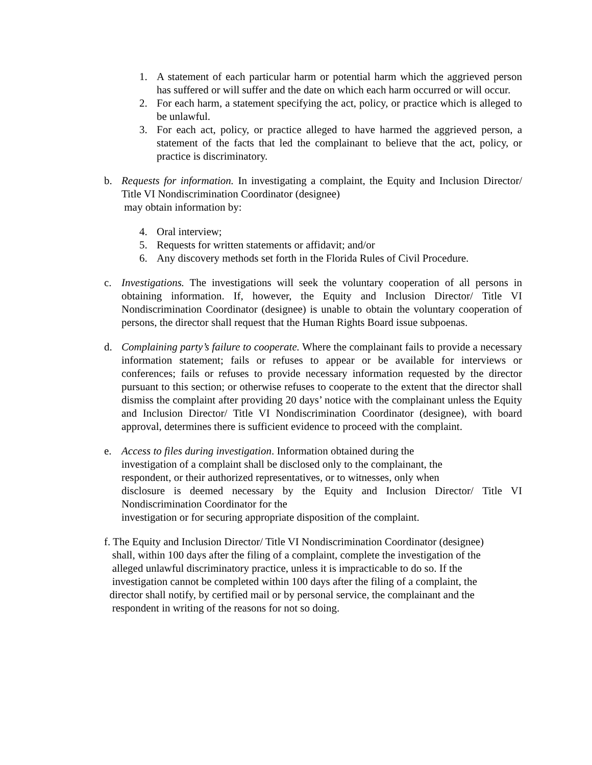1. A statement of each particular harm or potential harm which the aggrieved person has suffered or will suffer and the date on which each harm occurred or will occur.
2. For each harm, a statement specifying the act, policy, or practice which is alleged to be unlawful.
3. For each act, policy, or practice alleged to have harmed the aggrieved person, a statement of the facts that led the complainant to believe that the act, policy, or practice is discriminatory.
b. Requests for information. In investigating a complaint, the Equity and Inclusion Director/ Title VI Nondiscrimination Coordinator (designee)
may obtain information by:
4. Oral interview;
5. Requests for written statements or affidavit; and/or
6. Any discovery methods set forth in the Florida Rules of Civil Procedure.
c. Investigations. The investigations will seek the voluntary cooperation of all persons in obtaining information. If, however, the Equity and Inclusion Director/ Title VI Nondiscrimination Coordinator (designee) is unable to obtain the voluntary cooperation of persons, the director shall request that the Human Rights Board issue subpoenas.
d. Complaining party’s failure to cooperate. Where the complainant fails to provide a necessary information statement; fails or refuses to appear or be available for interviews or conferences; fails or refuses to provide necessary information requested by the director pursuant to this section; or otherwise refuses to cooperate to the extent that the director shall dismiss the complaint after providing 20 days’ notice with the complainant unless the Equity and Inclusion Director/ Title VI Nondiscrimination Coordinator (designee), with board approval, determines there is sufficient evidence to proceed with the complaint.
e. Access to files during investigation. Information obtained during the
investigation of a complaint shall be disclosed only to the complainant, the
respondent, or their authorized representatives, or to witnesses, only when
disclosure is deemed necessary by the Equity and Inclusion Director/ Title VI Nondiscrimination Coordinator for the
investigation or for securing appropriate disposition of the complaint.
f. The Equity and Inclusion Director/ Title VI Nondiscrimination Coordinator (designee)
shall, within 100 days after the filing of a complaint, complete the investigation of the
alleged unlawful discriminatory practice, unless it is impracticable to do so. If the
investigation cannot be completed within 100 days after the filing of a complaint, the
director shall notify, by certified mail or by personal service, the complainant and the
respondent in writing of the reasons for not so doing.